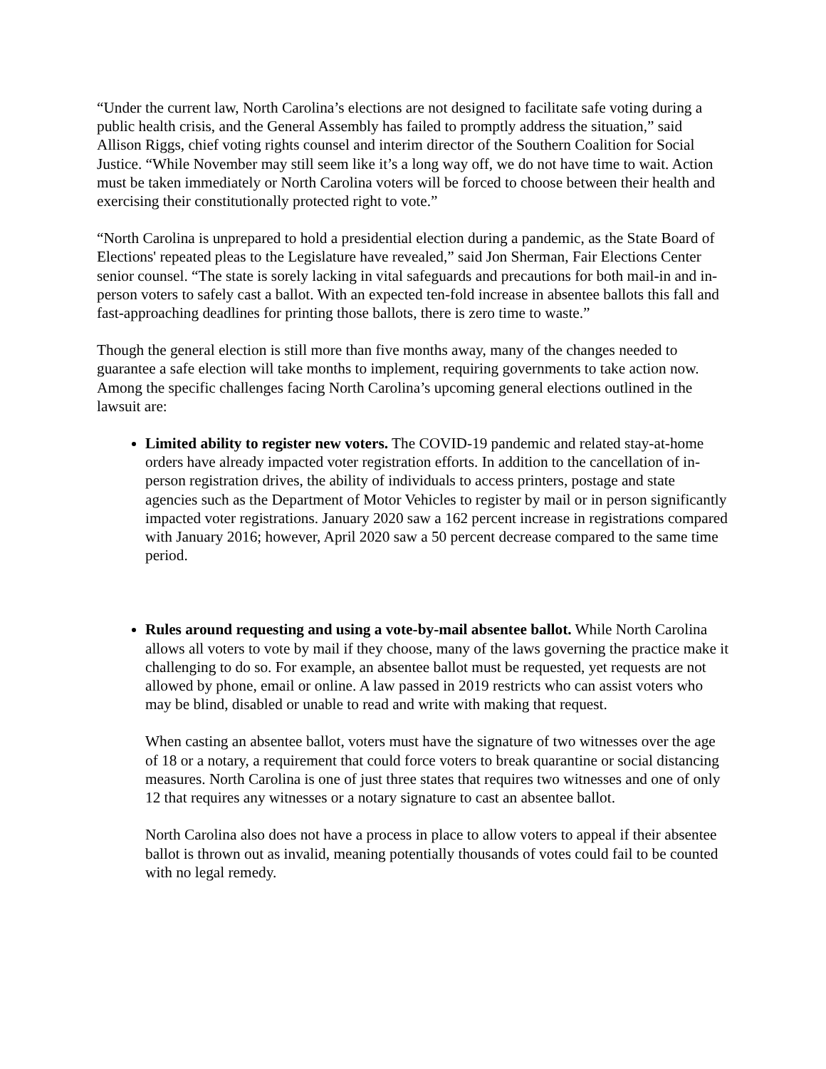“Under the current law, North Carolina’s elections are not designed to facilitate safe voting during a public health crisis, and the General Assembly has failed to promptly address the situation,” said Allison Riggs, chief voting rights counsel and interim director of the Southern Coalition for Social Justice. “While November may still seem like it’s a long way off, we do not have time to wait. Action must be taken immediately or North Carolina voters will be forced to choose between their health and exercising their constitutionally protected right to vote.”
“North Carolina is unprepared to hold a presidential election during a pandemic, as the State Board of Elections' repeated pleas to the Legislature have revealed,” said Jon Sherman, Fair Elections Center senior counsel. “The state is sorely lacking in vital safeguards and precautions for both mail-in and in-person voters to safely cast a ballot. With an expected ten-fold increase in absentee ballots this fall and fast-approaching deadlines for printing those ballots, there is zero time to waste.”
Though the general election is still more than five months away, many of the changes needed to guarantee a safe election will take months to implement, requiring governments to take action now. Among the specific challenges facing North Carolina’s upcoming general elections outlined in the lawsuit are:
Limited ability to register new voters. The COVID-19 pandemic and related stay-at-home orders have already impacted voter registration efforts. In addition to the cancellation of in-person registration drives, the ability of individuals to access printers, postage and state agencies such as the Department of Motor Vehicles to register by mail or in person significantly impacted voter registrations. January 2020 saw a 162 percent increase in registrations compared with January 2016; however, April 2020 saw a 50 percent decrease compared to the same time period.
Rules around requesting and using a vote-by-mail absentee ballot. While North Carolina allows all voters to vote by mail if they choose, many of the laws governing the practice make it challenging to do so. For example, an absentee ballot must be requested, yet requests are not allowed by phone, email or online. A law passed in 2019 restricts who can assist voters who may be blind, disabled or unable to read and write with making that request.
When casting an absentee ballot, voters must have the signature of two witnesses over the age of 18 or a notary, a requirement that could force voters to break quarantine or social distancing measures. North Carolina is one of just three states that requires two witnesses and one of only 12 that requires any witnesses or a notary signature to cast an absentee ballot.
North Carolina also does not have a process in place to allow voters to appeal if their absentee ballot is thrown out as invalid, meaning potentially thousands of votes could fail to be counted with no legal remedy.